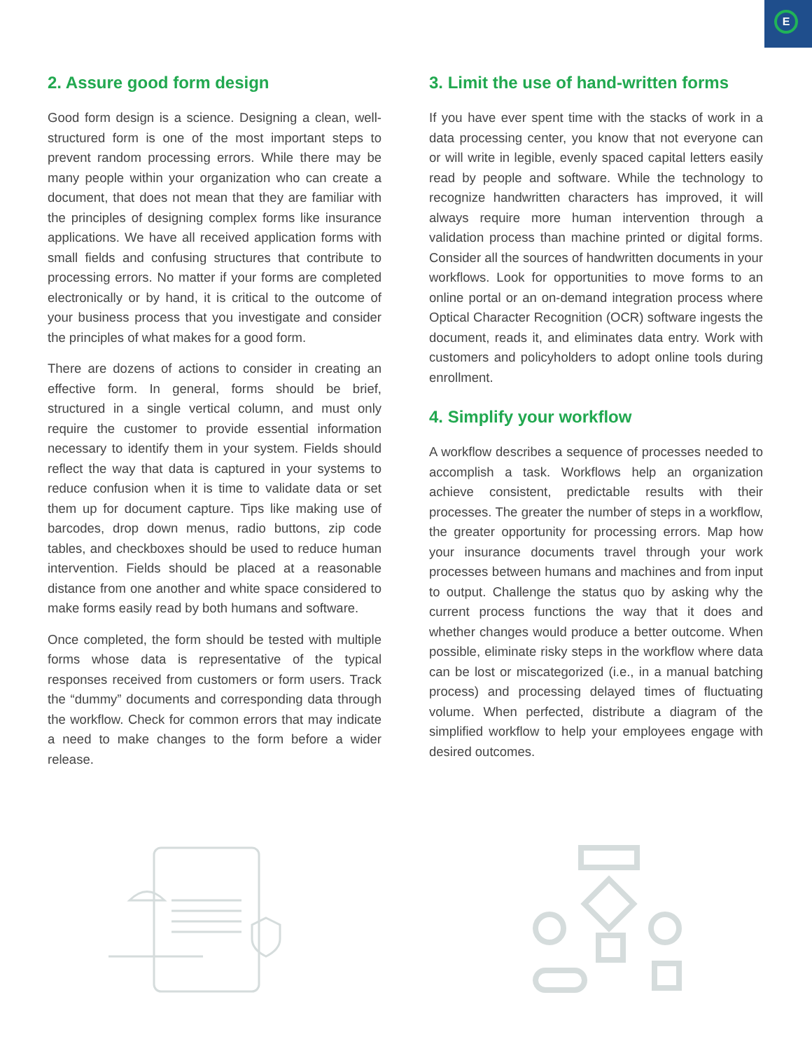E
2. Assure good form design
Good form design is a science. Designing a clean, well-structured form is one of the most important steps to prevent random processing errors. While there may be many people within your organization who can create a document, that does not mean that they are familiar with the principles of designing complex forms like insurance applications. We have all received application forms with small fields and confusing structures that contribute to processing errors. No matter if your forms are completed electronically or by hand, it is critical to the outcome of your business process that you investigate and consider the principles of what makes for a good form.
There are dozens of actions to consider in creating an effective form. In general, forms should be brief, structured in a single vertical column, and must only require the customer to provide essential information necessary to identify them in your system. Fields should reflect the way that data is captured in your systems to reduce confusion when it is time to validate data or set them up for document capture. Tips like making use of barcodes, drop down menus, radio buttons, zip code tables, and checkboxes should be used to reduce human intervention. Fields should be placed at a reasonable distance from one another and white space considered to make forms easily read by both humans and software.
Once completed, the form should be tested with multiple forms whose data is representative of the typical responses received from customers or form users. Track the “dummy” documents and corresponding data through the workflow. Check for common errors that may indicate a need to make changes to the form before a wider release.
3. Limit the use of hand-written forms
If you have ever spent time with the stacks of work in a data processing center, you know that not everyone can or will write in legible, evenly spaced capital letters easily read by people and software. While the technology to recognize handwritten characters has improved, it will always require more human intervention through a validation process than machine printed or digital forms. Consider all the sources of handwritten documents in your workflows. Look for opportunities to move forms to an online portal or an on-demand integration process where Optical Character Recognition (OCR) software ingests the document, reads it, and eliminates data entry. Work with customers and policyholders to adopt online tools during enrollment.
4. Simplify your workflow
A workflow describes a sequence of processes needed to accomplish a task. Workflows help an organization achieve consistent, predictable results with their processes. The greater the number of steps in a workflow, the greater opportunity for processing errors. Map how your insurance documents travel through your work processes between humans and machines and from input to output. Challenge the status quo by asking why the current process functions the way that it does and whether changes would produce a better outcome. When possible, eliminate risky steps in the workflow where data can be lost or miscategorized (i.e., in a manual batching process) and processing delayed times of fluctuating volume. When perfected, distribute a diagram of the simplified workflow to help your employees engage with desired outcomes.